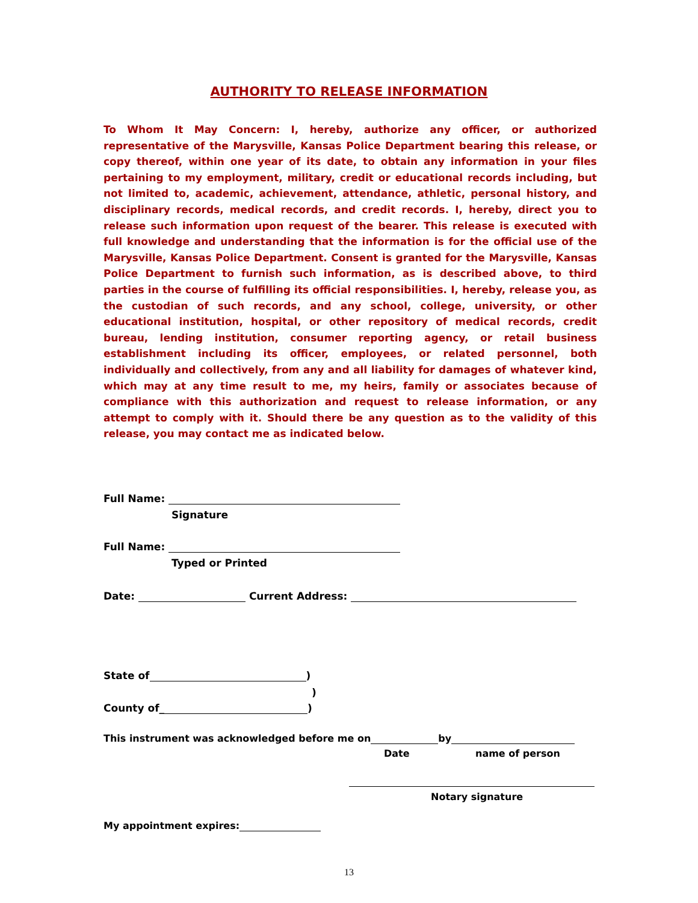AUTHORITY TO RELEASE INFORMATION
To Whom It May Concern: I, hereby, authorize any officer, or authorized representative of the Marysville, Kansas Police Department bearing this release, or copy thereof, within one year of its date, to obtain any information in your files pertaining to my employment, military, credit or educational records including, but not limited to, academic, achievement, attendance, athletic, personal history, and disciplinary records, medical records, and credit records. I, hereby, direct you to release such information upon request of the bearer. This release is executed with full knowledge and understanding that the information is for the official use of the Marysville, Kansas Police Department. Consent is granted for the Marysville, Kansas Police Department to furnish such information, as is described above, to third parties in the course of fulfilling its official responsibilities. I, hereby, release you, as the custodian of such records, and any school, college, university, or other educational institution, hospital, or other repository of medical records, credit bureau, lending institution, consumer reporting agency, or retail business establishment including its officer, employees, or related personnel, both individually and collectively, from any and all liability for damages of whatever kind, which may at any time result to me, my heirs, family or associates because of compliance with this authorization and request to release information, or any attempt to comply with it. Should there be any question as to the validity of this release, you may contact me as indicated below.
Full Name:
Signature
Full Name:
Typed or Printed
Date: Current Address:
State of )
)
County of_ )
This instrument was acknowledged before me on by
Date name of person
Notary signature
My appointment expires:
13